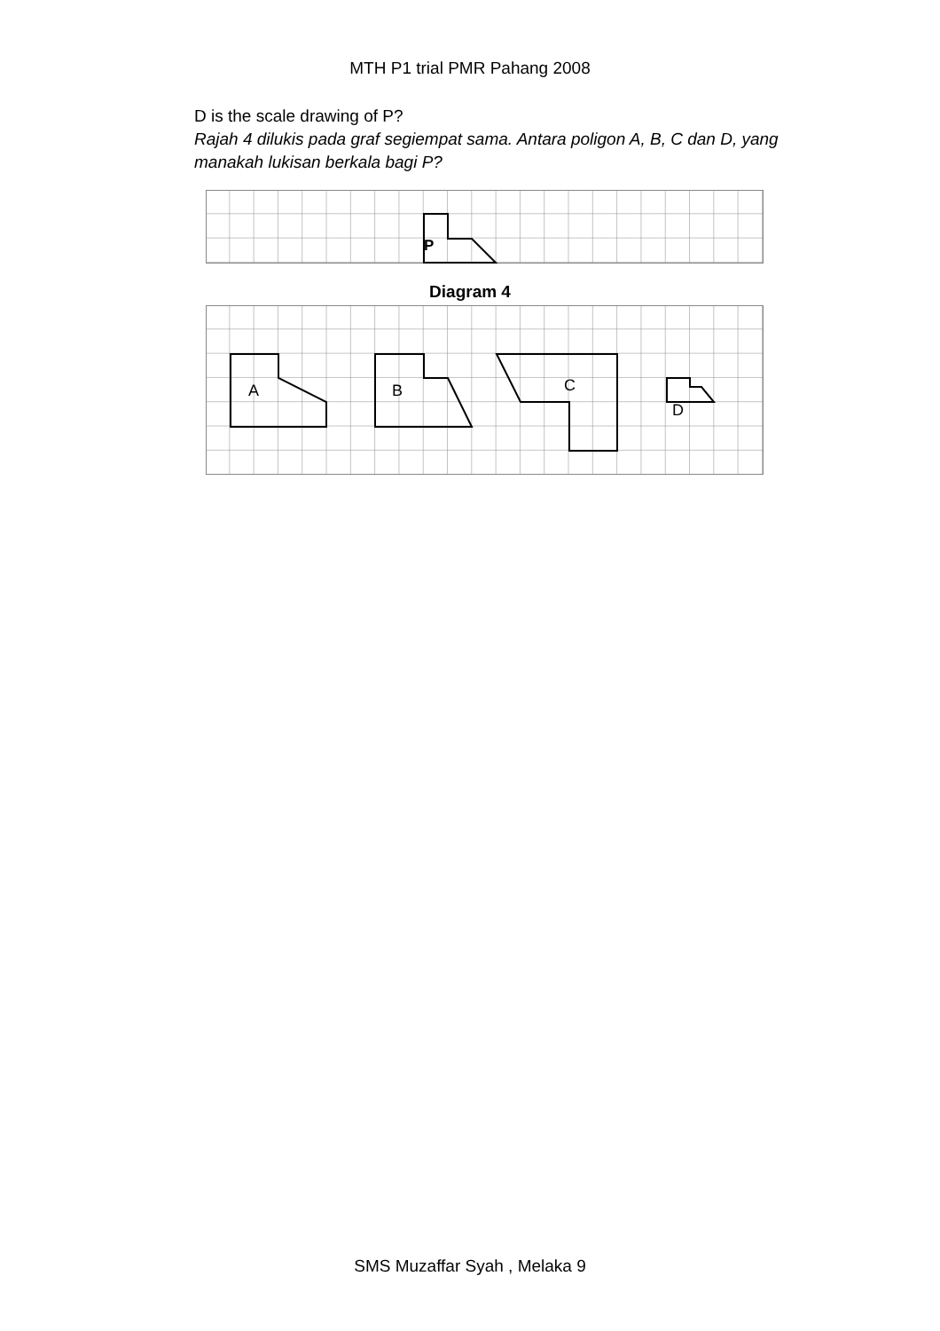MTH P1 trial PMR Pahang 2008
D is the scale drawing of P?
Rajah 4 dilukis pada graf segiempat sama. Antara poligon A, B, C dan D, yang manakah lukisan berkala bagi P?
P
Diagram 4
A
B
C
D
SMS Muzaffar Syah , Melaka 9